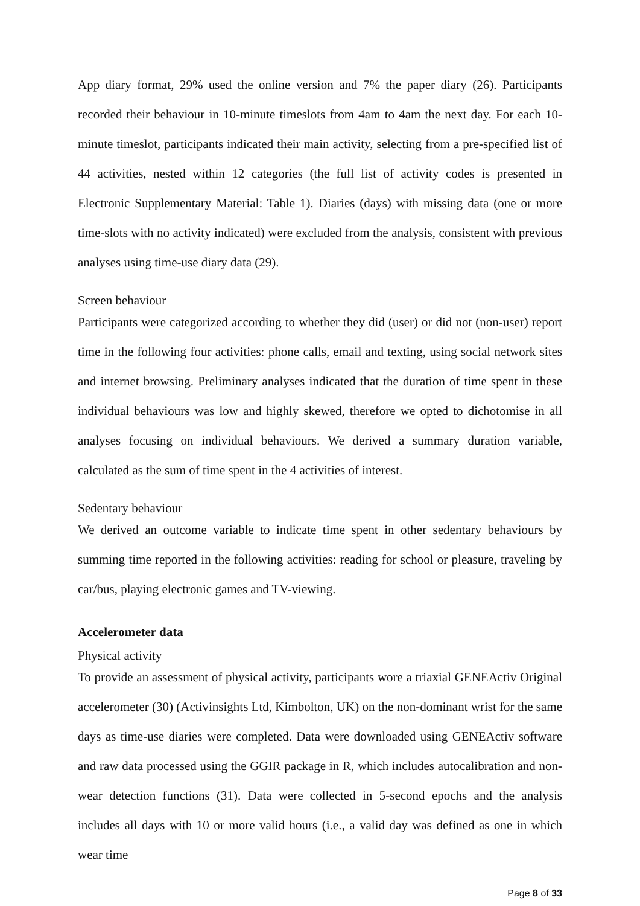App diary format, 29% used the online version and 7% the paper diary (26). Participants recorded their behaviour in 10-minute timeslots from 4am to 4am the next day. For each 10-minute timeslot, participants indicated their main activity, selecting from a pre-specified list of 44 activities, nested within 12 categories (the full list of activity codes is presented in Electronic Supplementary Material: Table 1). Diaries (days) with missing data (one or more time-slots with no activity indicated) were excluded from the analysis, consistent with previous analyses using time-use diary data (29).
Screen behaviour
Participants were categorized according to whether they did (user) or did not (non-user) report time in the following four activities: phone calls, email and texting, using social network sites and internet browsing. Preliminary analyses indicated that the duration of time spent in these individual behaviours was low and highly skewed, therefore we opted to dichotomise in all analyses focusing on individual behaviours. We derived a summary duration variable, calculated as the sum of time spent in the 4 activities of interest.
Sedentary behaviour
We derived an outcome variable to indicate time spent in other sedentary behaviours by summing time reported in the following activities: reading for school or pleasure, traveling by car/bus, playing electronic games and TV-viewing.
Accelerometer data
Physical activity
To provide an assessment of physical activity, participants wore a triaxial GENEActiv Original accelerometer (30) (Activinsights Ltd, Kimbolton, UK) on the non-dominant wrist for the same days as time-use diaries were completed. Data were downloaded using GENEActiv software and raw data processed using the GGIR package in R, which includes autocalibration and non-wear detection functions (31). Data were collected in 5-second epochs and the analysis includes all days with 10 or more valid hours (i.e., a valid day was defined as one in which wear time
Page 8 of 33